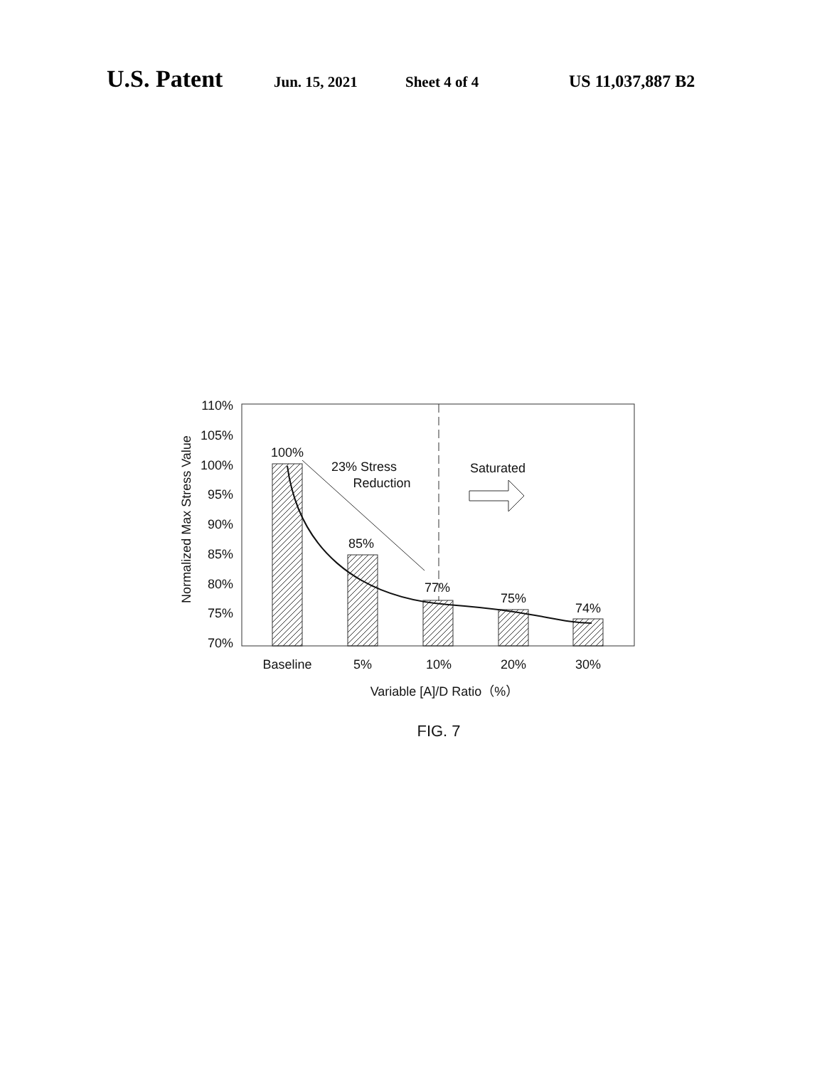U.S. Patent Jun. 15, 2021 Sheet 4 of 4 US 11,037,887 B2
110%
105%
100%
95%
90%
85%
80%
75%
70%
Normalized Max Stress Value
100%
85%
77%
75%
74%
23% Stress
Reduction
Saturated
Baseline
5%
10%
20%
30%
Variable [A]/D Ratio（%）
FIG. 7